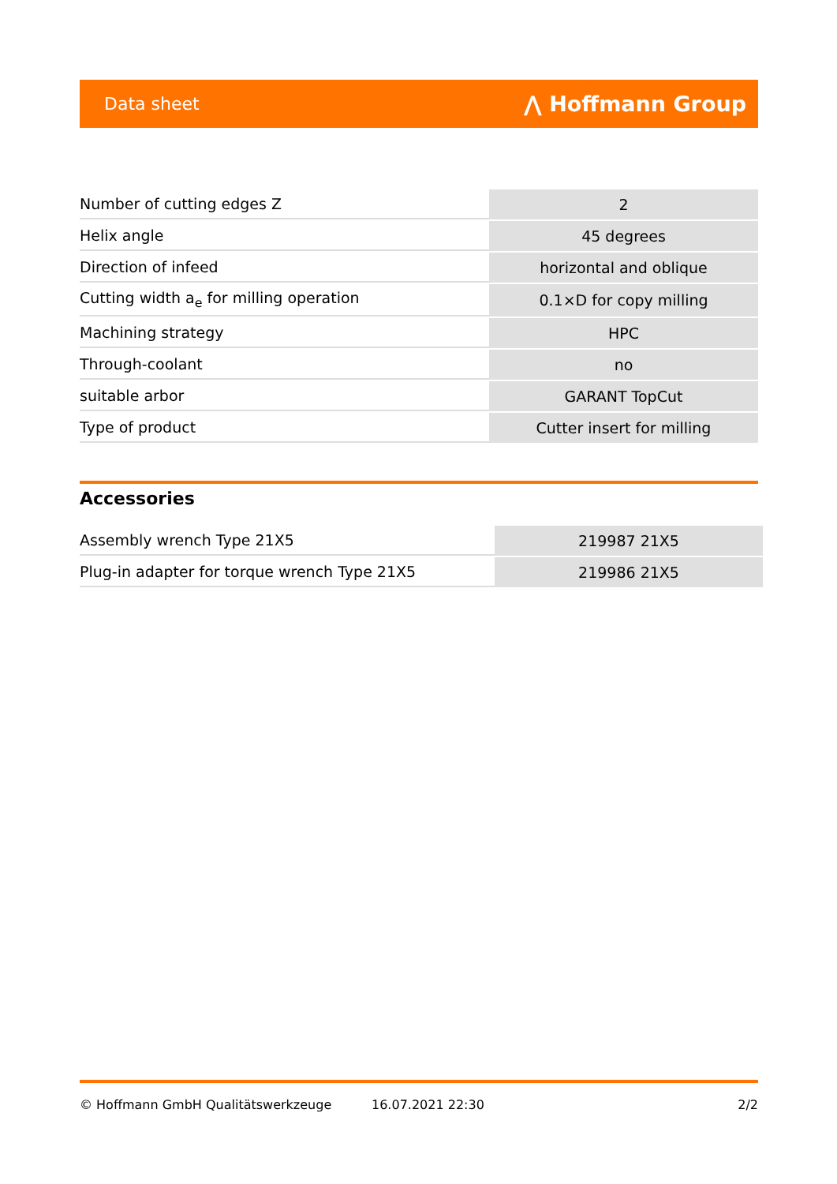Data sheet ⋀ Hoffmann Group
| Number of cutting edges Z | 2 |
| Helix angle | 45 degrees |
| Direction of infeed | horizontal and oblique |
| Cutting width a<sub>e</sub> for milling operation | 0.1×D for copy milling |
| Machining strategy | HPC |
| Through-coolant | no |
| suitable arbor | GARANT TopCut |
| Type of product | Cutter insert for milling |
Accessories
| Assembly wrench Type 21X5 | 219987 21X5 |
| Plug-in adapter for torque wrench Type 21X5 | 219986 21X5 |
© Hoffmann GmbH Qualitätswerkzeuge 16.07.2021 22:30 2/2